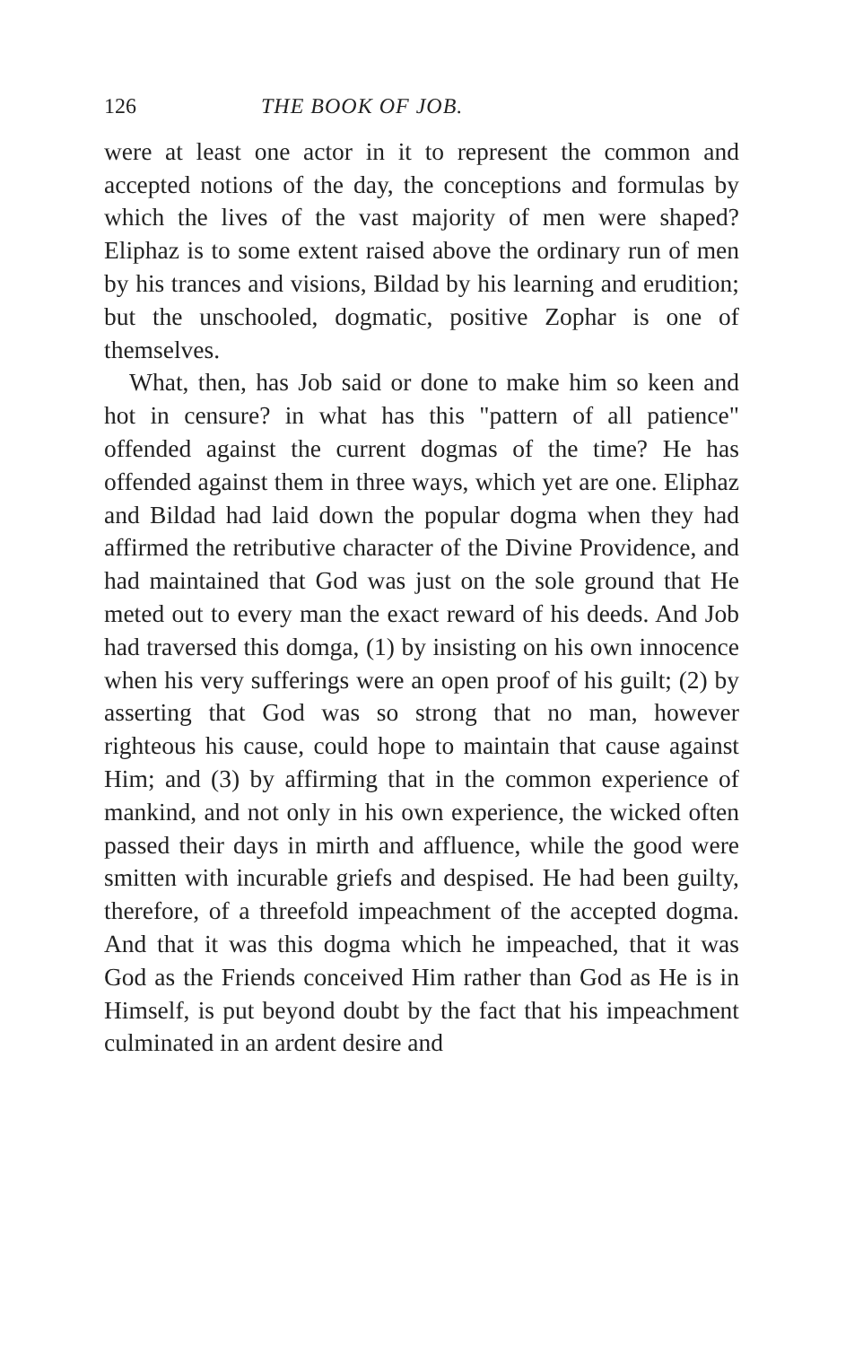126 THE BOOK OF JOB.
were at least one actor in it to represent the common and accepted notions of the day, the conceptions and formulas by which the lives of the vast majority of men were shaped? Eliphaz is to some extent raised above the ordinary run of men by his trances and visions, Bildad by his learning and erudition; but the unschooled, dogmatic, positive Zophar is one of themselves.
What, then, has Job said or done to make him so keen and hot in censure? in what has this "pattern of all patience" offended against the current dogmas of the time? He has offended against them in three ways, which yet are one. Eliphaz and Bildad had laid down the popular dogma when they had affirmed the retributive character of the Divine Providence, and had maintained that God was just on the sole ground that He meted out to every man the exact reward of his deeds. And Job had traversed this domga, (1) by insisting on his own innocence when his very sufferings were an open proof of his guilt; (2) by asserting that God was so strong that no man, however righteous his cause, could hope to maintain that cause against Him; and (3) by affirming that in the common experience of mankind, and not only in his own experience, the wicked often passed their days in mirth and affluence, while the good were smitten with incurable griefs and despised. He had been guilty, therefore, of a threefold impeachment of the accepted dogma. And that it was this dogma which he impeached, that it was God as the Friends conceived Him rather than God as He is in Himself, is put beyond doubt by the fact that his impeachment culminated in an ardent desire and